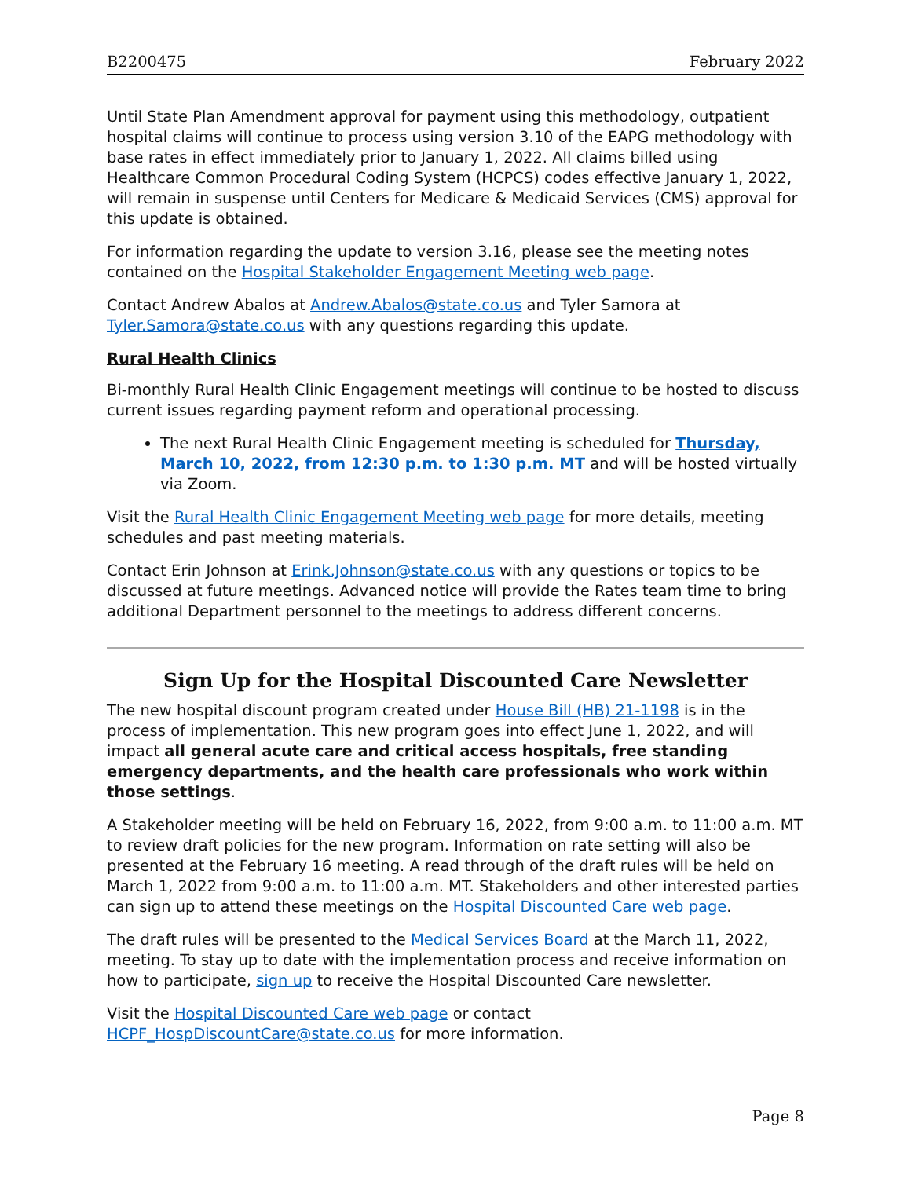B2200475 February 2022
Until State Plan Amendment approval for payment using this methodology, outpatient hospital claims will continue to process using version 3.10 of the EAPG methodology with base rates in effect immediately prior to January 1, 2022. All claims billed using Healthcare Common Procedural Coding System (HCPCS) codes effective January 1, 2022, will remain in suspense until Centers for Medicare & Medicaid Services (CMS) approval for this update is obtained.
For information regarding the update to version 3.16, please see the meeting notes contained on the Hospital Stakeholder Engagement Meeting web page.
Contact Andrew Abalos at Andrew.Abalos@state.co.us and Tyler Samora at Tyler.Samora@state.co.us with any questions regarding this update.
Rural Health Clinics
Bi-monthly Rural Health Clinic Engagement meetings will continue to be hosted to discuss current issues regarding payment reform and operational processing.
The next Rural Health Clinic Engagement meeting is scheduled for Thursday, March 10, 2022, from 12:30 p.m. to 1:30 p.m. MT and will be hosted virtually via Zoom.
Visit the Rural Health Clinic Engagement Meeting web page for more details, meeting schedules and past meeting materials.
Contact Erin Johnson at Erink.Johnson@state.co.us with any questions or topics to be discussed at future meetings. Advanced notice will provide the Rates team time to bring additional Department personnel to the meetings to address different concerns.
Sign Up for the Hospital Discounted Care Newsletter
The new hospital discount program created under House Bill (HB) 21-1198 is in the process of implementation. This new program goes into effect June 1, 2022, and will impact all general acute care and critical access hospitals, free standing emergency departments, and the health care professionals who work within those settings.
A Stakeholder meeting will be held on February 16, 2022, from 9:00 a.m. to 11:00 a.m. MT to review draft policies for the new program. Information on rate setting will also be presented at the February 16 meeting. A read through of the draft rules will be held on March 1, 2022 from 9:00 a.m. to 11:00 a.m. MT. Stakeholders and other interested parties can sign up to attend these meetings on the Hospital Discounted Care web page.
The draft rules will be presented to the Medical Services Board at the March 11, 2022, meeting. To stay up to date with the implementation process and receive information on how to participate, sign up to receive the Hospital Discounted Care newsletter.
Visit the Hospital Discounted Care web page or contact HCPF_HospDiscountCare@state.co.us for more information.
Page 8